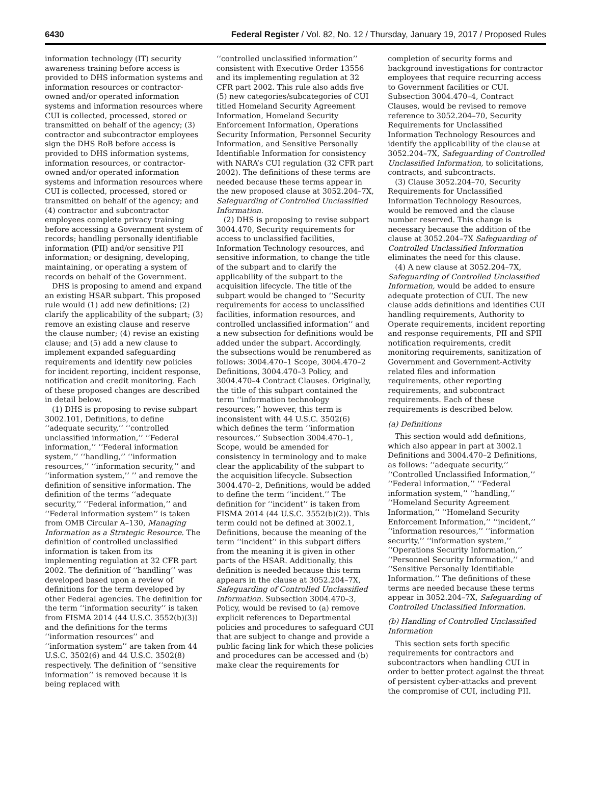6430 Federal Register / Vol. 82, No. 12 / Thursday, January 19, 2017 / Proposed Rules
information technology (IT) security awareness training before access is provided to DHS information systems and information resources or contractor-owned and/or operated information systems and information resources where CUI is collected, processed, stored or transmitted on behalf of the agency; (3) contractor and subcontractor employees sign the DHS RoB before access is provided to DHS information systems, information resources, or contractor-owned and/or operated information systems and information resources where CUI is collected, processed, stored or transmitted on behalf of the agency; and (4) contractor and subcontractor employees complete privacy training before accessing a Government system of records; handling personally identifiable information (PII) and/or sensitive PII information; or designing, developing, maintaining, or operating a system of records on behalf of the Government.
DHS is proposing to amend and expand an existing HSAR subpart. This proposed rule would (1) add new definitions; (2) clarify the applicability of the subpart; (3) remove an existing clause and reserve the clause number; (4) revise an existing clause; and (5) add a new clause to implement expanded safeguarding requirements and identify new policies for incident reporting, incident response, notification and credit monitoring. Each of these proposed changes are described in detail below.
(1) DHS is proposing to revise subpart 3002.101, Definitions, to define ‘‘adequate security,’’ ‘‘controlled unclassified information,’’ ‘‘Federal information,’’ ‘‘Federal information system,’’ ‘‘handling,’’ ‘‘information resources,’’ ‘‘information security,’’ and ‘‘information system,’’ ’’ and remove the definition of sensitive information. The definition of the terms ‘‘adequate security,’’ ‘‘Federal information,’’ and ‘‘Federal information system’’ is taken from OMB Circular A–130, Managing Information as a Strategic Resource. The definition of controlled unclassified information is taken from its implementing regulation at 32 CFR part 2002. The definition of ‘‘handling’’ was developed based upon a review of definitions for the term developed by other Federal agencies. The definition for the term ‘‘information security’’ is taken from FISMA 2014 (44 U.S.C. 3552(b)(3)) and the definitions for the terms ‘‘information resources’’ and ‘‘information system’’ are taken from 44 U.S.C. 3502(6) and 44 U.S.C. 3502(8) respectively. The definition of ‘‘sensitive information’’ is removed because it is being replaced with
‘‘controlled unclassified information’’ consistent with Executive Order 13556 and its implementing regulation at 32 CFR part 2002. This rule also adds five (5) new categories/subcategories of CUI titled Homeland Security Agreement Information, Homeland Security Enforcement Information, Operations Security Information, Personnel Security Information, and Sensitive Personally Identifiable Information for consistency with NARA’s CUI regulation (32 CFR part 2002). The definitions of these terms are needed because these terms appear in the new proposed clause at 3052.204–7X, Safeguarding of Controlled Unclassified Information.
(2) DHS is proposing to revise subpart 3004.470, Security requirements for access to unclassified facilities, Information Technology resources, and sensitive information, to change the title of the subpart and to clarify the applicability of the subpart to the acquisition lifecycle. The title of the subpart would be changed to ‘‘Security requirements for access to unclassified facilities, information resources, and controlled unclassified information’’ and a new subsection for definitions would be added under the subpart. Accordingly, the subsections would be renumbered as follows: 3004.470–1 Scope, 3004.470–2 Definitions, 3004.470–3 Policy, and 3004.470–4 Contract Clauses. Originally, the title of this subpart contained the term ‘‘information technology resources;’’ however, this term is inconsistent with 44 U.S.C. 3502(6) which defines the term ‘‘information resources.’’ Subsection 3004.470–1, Scope, would be amended for consistency in terminology and to make clear the applicability of the subpart to the acquisition lifecycle. Subsection 3004.470–2, Definitions, would be added to define the term ‘‘incident.’’ The definition for ‘‘incident’’ is taken from FISMA 2014 (44 U.S.C. 3552(b)(2)). This term could not be defined at 3002.1, Definitions, because the meaning of the term ‘‘incident’’ in this subpart differs from the meaning it is given in other parts of the HSAR. Additionally, this definition is needed because this term appears in the clause at 3052.204–7X, Safeguarding of Controlled Unclassified Information. Subsection 3004.470–3, Policy, would be revised to (a) remove explicit references to Departmental policies and procedures to safeguard CUI that are subject to change and provide a public facing link for which these policies and procedures can be accessed and (b) make clear the requirements for
completion of security forms and background investigations for contractor employees that require recurring access to Government facilities or CUI. Subsection 3004.470–4, Contract Clauses, would be revised to remove reference to 3052.204–70, Security Requirements for Unclassified Information Technology Resources and identify the applicability of the clause at 3052.204–7X, Safeguarding of Controlled Unclassified Information, to solicitations, contracts, and subcontracts.
(3) Clause 3052.204–70, Security Requirements for Unclassified Information Technology Resources, would be removed and the clause number reserved. This change is necessary because the addition of the clause at 3052.204–7X Safeguarding of Controlled Unclassified Information eliminates the need for this clause.
(4) A new clause at 3052.204–7X, Safeguarding of Controlled Unclassified Information, would be added to ensure adequate protection of CUI. The new clause adds definitions and identifies CUI handling requirements, Authority to Operate requirements, incident reporting and response requirements, PII and SPII notification requirements, credit monitoring requirements, sanitization of Government and Government-Activity related files and information requirements, other reporting requirements, and subcontract requirements. Each of these requirements is described below.
(a) Definitions
This section would add definitions, which also appear in part at 3002.1 Definitions and 3004.470–2 Definitions, as follows: ‘‘adequate security,’’ ‘‘Controlled Unclassified Information,’’ ‘‘Federal information,’’ ‘‘Federal information system,’’ ‘‘handling,’’ ‘‘Homeland Security Agreement Information,’’ ‘‘Homeland Security Enforcement Information,’’ ‘‘incident,’’ ‘‘information resources,’’ ‘‘information security,’’ ‘‘information system,’’ ‘‘Operations Security Information,’’ ‘‘Personnel Security Information,’’ and ‘‘Sensitive Personally Identifiable Information.’’ The definitions of these terms are needed because these terms appear in 3052.204–7X, Safeguarding of Controlled Unclassified Information.
(b) Handling of Controlled Unclassified Information
This section sets forth specific requirements for contractors and subcontractors when handling CUI in order to better protect against the threat of persistent cyber-attacks and prevent the compromise of CUI, including PII.